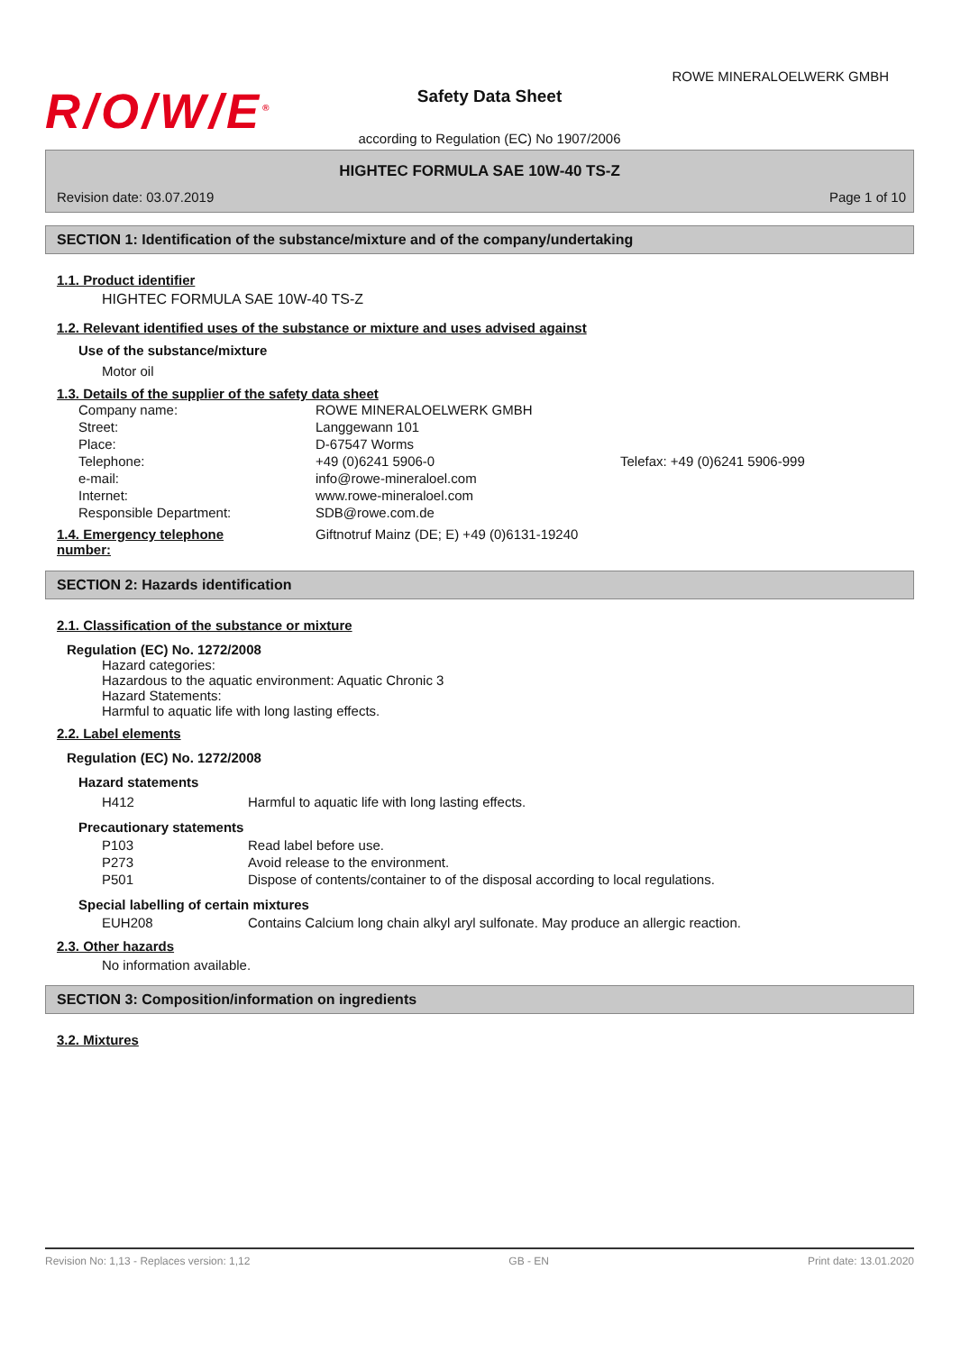R/O/W/E<sup>®</sup>
ROWE MINERALOELWERK GMBH
Safety Data Sheet
according to Regulation (EC) No 1907/2006
HIGHTEC FORMULA SAE 10W-40 TS-Z
Revision date: 03.07.2019 Page 1 of 10
SECTION 1: Identification of the substance/mixture and of the company/undertaking
1.1. Product identifier
HIGHTEC FORMULA SAE 10W-40 TS-Z
1.2. Relevant identified uses of the substance or mixture and uses advised against
Use of the substance/mixture
Motor oil
1.3. Details of the supplier of the safety data sheet
| | Company name: | ROWE MINERALOELWERK GMBH | |
| | Street: | Langgewann 101 | |
| | Place: | D-67547 Worms | |
| | Telephone: | +49 (0)6241 5906-0 | Telefax: +49 (0)6241 5906-999 |
| | e-mail: | info@rowe-mineraloel.com | |
| | Internet: | www.rowe-mineraloel.com | |
| | Responsible Department: | SDB@rowe.com.de | |
| 1.4. Emergency telephone number: | | Giftnotruf Mainz (DE; E) +49 (0)6131-19240 | |
SECTION 2: Hazards identification
2.1. Classification of the substance or mixture
Regulation (EC) No. 1272/2008
Hazard categories:
Hazardous to the aquatic environment: Aquatic Chronic 3
Hazard Statements:
Harmful to aquatic life with long lasting effects.
2.2. Label elements
Regulation (EC) No. 1272/2008
Hazard statements
| H412 | Harmful to aquatic life with long lasting effects. |
Precautionary statements
| P103 | Read label before use. |
| P273 | Avoid release to the environment. |
| P501 | Dispose of contents/container to of the disposal according to local regulations. |
Special labelling of certain mixtures
| EUH208 | Contains Calcium long chain alkyl aryl sulfonate. May produce an allergic reaction. |
2.3. Other hazards
No information available.
SECTION 3: Composition/information on ingredients
3.2. Mixtures
Revision No: 1,13 - Replaces version: 1,12 GB - EN Print date: 13.01.2020